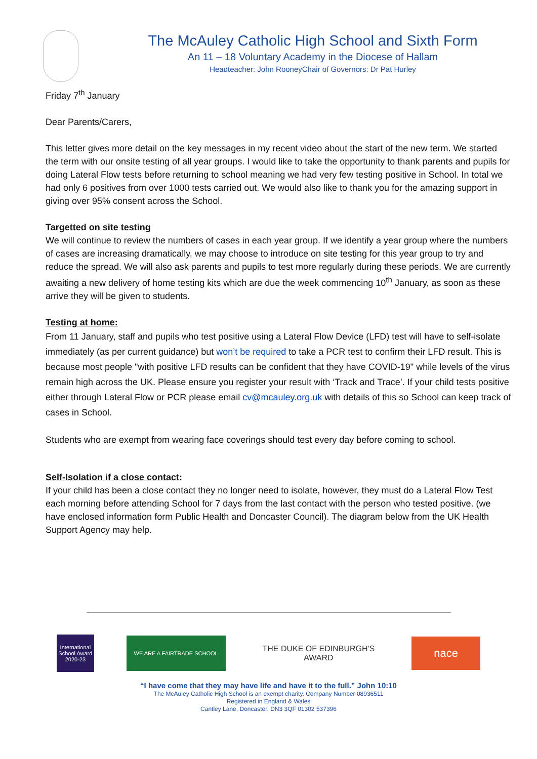The McAuley Catholic High School and Sixth Form
An 11 – 18 Voluntary Academy in the Diocese of Hallam
Headteacher: John RooneyChair of Governors: Dr Pat Hurley
Friday 7<sup>th</sup> January
Dear Parents/Carers,
This letter gives more detail on the key messages in my recent video about the start of the new term. We started the term with our onsite testing of all year groups. I would like to take the opportunity to thank parents and pupils for doing Lateral Flow tests before returning to school meaning we had very few testing positive in School. In total we had only 6 positives from over 1000 tests carried out. We would also like to thank you for the amazing support in giving over 95% consent across the School.
Targetted on site testing
We will continue to review the numbers of cases in each year group. If we identify a year group where the numbers of cases are increasing dramatically, we may choose to introduce on site testing for this year group to try and reduce the spread. We will also ask parents and pupils to test more regularly during these periods. We are currently awaiting a new delivery of home testing kits which are due the week commencing 10<sup>th</sup> January, as soon as these arrive they will be given to students.
Testing at home:
From 11 January, staff and pupils who test positive using a Lateral Flow Device (LFD) test will have to self-isolate immediately (as per current guidance) but won’t be required to take a PCR test to confirm their LFD result. This is because most people "with positive LFD results can be confident that they have COVID-19" while levels of the virus remain high across the UK. Please ensure you register your result with ‘Track and Trace’. If your child tests positive either through Lateral Flow or PCR please email cv@mcauley.org.uk with details of this so School can keep track of cases in School.
Students who are exempt from wearing face coverings should test every day before coming to school.
Self-Isolation if a close contact:
If your child has been a close contact they no longer need to isolate, however, they must do a Lateral Flow Test each morning before attending School for 7 days from the last contact with the person who tested positive. (we have enclosed information form Public Health and Doncaster Council). The diagram below from the UK Health Support Agency may help.
International School Award 2020-23
WE ARE A FAIRTRADE SCHOOL
THE DUKE OF EDINBURGH'S AWARD
nace
“I have come that they may have life and have it to the full.” John 10:10
The McAuley Catholic High School is an exempt charity. Company Number 08936511
Registered in England & Wales
Cantley Lane, Doncaster, DN3 3QF 01302 537396